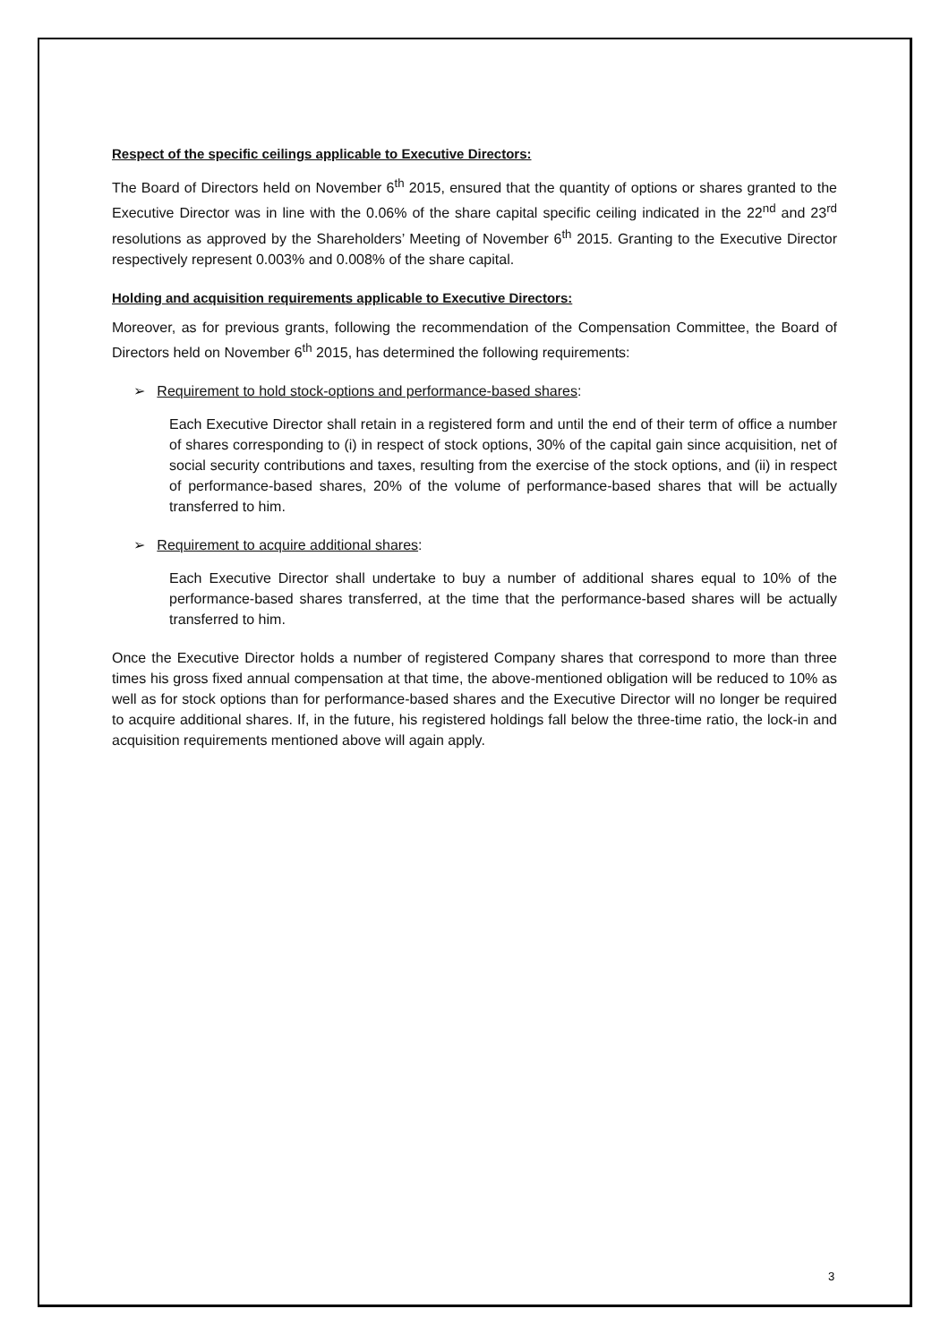Respect of the specific ceilings applicable to Executive Directors:
The Board of Directors held on November 6<sup>th</sup> 2015, ensured that the quantity of options or shares granted to the Executive Director was in line with the 0.06% of the share capital specific ceiling indicated in the 22<sup>nd</sup> and 23<sup>rd</sup> resolutions as approved by the Shareholders’ Meeting of November 6<sup>th</sup> 2015. Granting to the Executive Director respectively represent 0.003% and 0.008% of the share capital.
Holding and acquisition requirements applicable to Executive Directors:
Moreover, as for previous grants, following the recommendation of the Compensation Committee, the Board of Directors held on November 6<sup>th</sup> 2015, has determined the following requirements:
➢ Requirement to hold stock-options and performance-based shares:
Each Executive Director shall retain in a registered form and until the end of their term of office a number of shares corresponding to (i) in respect of stock options, 30% of the capital gain since acquisition, net of social security contributions and taxes, resulting from the exercise of the stock options, and (ii) in respect of performance-based shares, 20% of the volume of performance-based shares that will be actually transferred to him.
➢ Requirement to acquire additional shares:
Each Executive Director shall undertake to buy a number of additional shares equal to 10% of the performance-based shares transferred, at the time that the performance-based shares will be actually transferred to him.
Once the Executive Director holds a number of registered Company shares that correspond to more than three times his gross fixed annual compensation at that time, the above-mentioned obligation will be reduced to 10% as well as for stock options than for performance-based shares and the Executive Director will no longer be required to acquire additional shares. If, in the future, his registered holdings fall below the three-time ratio, the lock-in and acquisition requirements mentioned above will again apply.
3